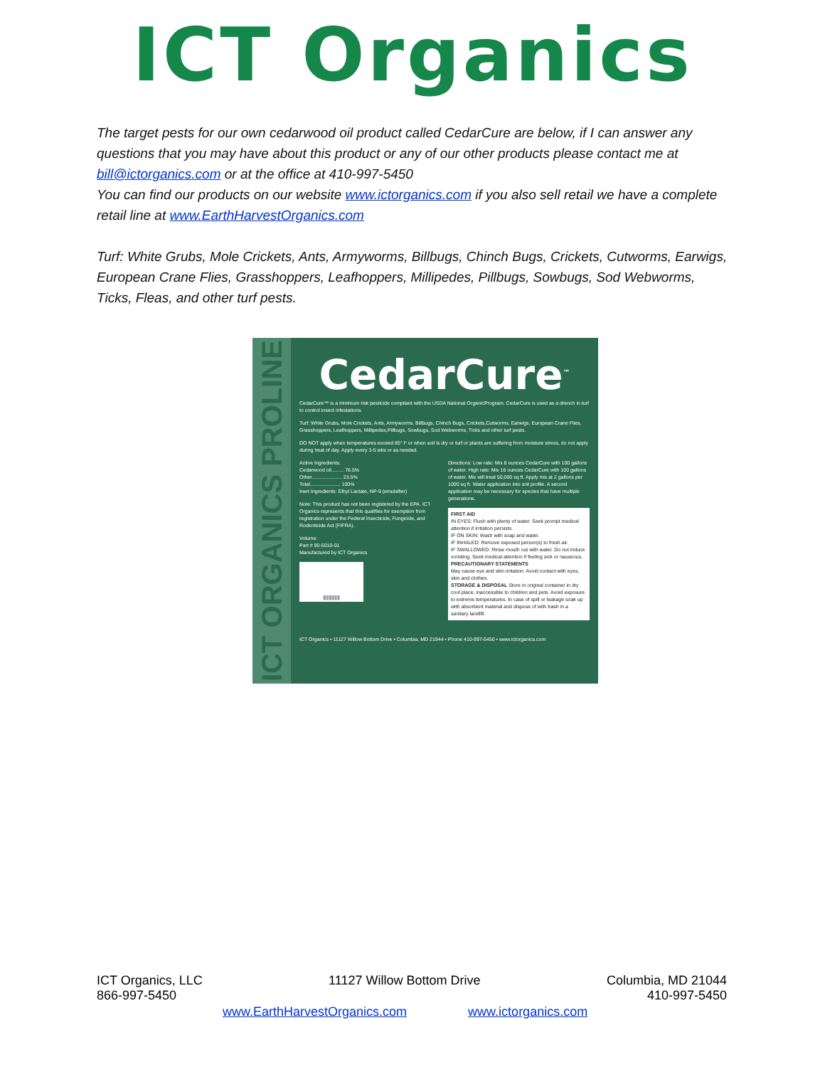ICT Organics
The target pests for our own cedarwood oil product called CedarCure are below, if I can answer any questions that you may have about this product or any of our other products please contact me at bill@ictorganics.com or at the office at 410-997-5450
You can find our products on our website www.ictorganics.com if you also sell retail we have a complete retail line at www.EarthHarvestOrganics.com
Turf: White Grubs, Mole Crickets, Ants, Armyworms, Billbugs, Chinch Bugs, Crickets, Cutworms, Earwigs, European Crane Flies, Grasshoppers, Leafhoppers, Millipedes, Pillbugs, Sowbugs, Sod Webworms, Ticks, Fleas, and other turf pests.
ICT ORGANICS PROLINE
CedarCure<sup>™</sup>
CedarCure™ is a minimum risk pesticide compliant with the USDA National OrganicProgram. CedarCure is used as a drench in turf to control insect infestations.
Turf: White Grubs, Mole Crickets, Ants, Armyworms, Billbugs, Chinch Bugs, Crickets,Cutworms, Earwigs, European Crane Flies, Grasshoppers, Leafhoppers, Millipedes,Pillbugs, Sowbugs, Sod Webworms, Ticks and other turf pests.
DO NOT apply when temperatures exceed 85° F or when soil is dry or turf or plants are suffering from moisture stress, do not apply during heat of day. Apply every 3-5 wks or as needed.
Active Ingredients:
Cedarwood oil......... 76.5%
Other...................... 23.5%
Total...................... 100%
Inert Ingredients: Ethyl Lactate, NP-9 (emulsifier)
Note: This product has not been registered by the EPA. ICT Organics represents that this qualifies for exemption from registration under the Federal Insecticide, Fungicide, and Rodenticide Act (FIFRA).
Volume:
Part # 90-5010-01
Manufactured by ICT Organics
|||||||||||||
Directions: Low rate: Mix 8 ounces CedarCure with 100 gallons of water. High rate: Mix 16 ounces CedarCure with 100 gallons of water. Mix will treat 50,000 sq ft. Apply mix at 2 gallons per 1000 sq ft. Water application into soil profile. A second application may be necessary for species that have multiple generations.
FIRST AID
IN EYES: Flush with plenty of water. Seek prompt medical attention if irritation persists.
IF ON SKIN: Wash with soap and water.
IF INHALED: Remove exposed person(s) to fresh air.
IF SWALLOWED: Rinse mouth out with water. Do not induce vomiting. Seek medical attention if feeling sick or nauseous.
PRECAUTIONARY STATEMENTS
May cause eye and skin irritation. Avoid contact with eyes, skin and clothes.
STORAGE & DISPOSAL Store in original container in dry cool place, inaccessible to children and pets. Avoid exposure to extreme temperatures. In case of spill or leakage soak up with absorbent material and dispose of with trash in a sanitary landfill.
ICT Organics • 11127 Willow Bottom Drive • Columbia, MD 21944 • Phone 410-997-5450 • www.ictorganics.com
ICT Organics, LLC
866-997-5450 11127 Willow Bottom Drive Columbia, MD 21044
410-997-5450
www.EarthHarvestOrganics.com www.ictorganics.com